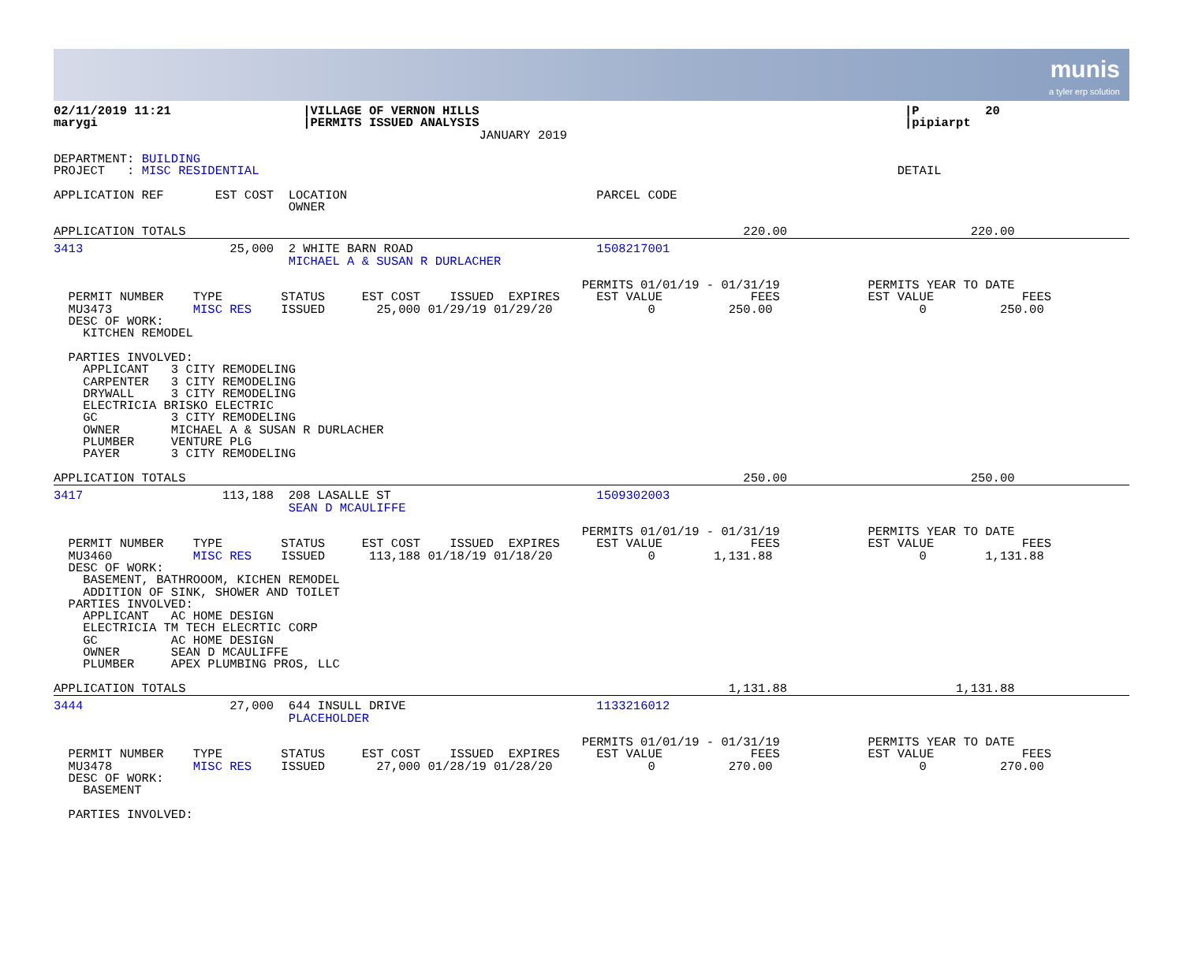munis
a tyler erp solution
02/11/2019 11:21                  |VILLAGE OF VERNON HILLS                                                          |P         20
marygi                            |PERMITS ISSUED ANALYSIS                                                          |pipiarpt
                                                          JANUARY 2019

DEPARTMENT: BUILDING
PROJECT   : MISC RESIDENTIAL                                                                                       DETAIL

APPLICATION REF       EST COST  LOCATION                                  PARCEL CODE
                                OWNER

APPLICATION TOTALS                                                                            220.00                         220.00
3413                    25,000  2 WHITE BARN ROAD                         1508217001
                                MICHAEL A & SUSAN R DURLACHER

                                                                        PERMITS 01/01/19 - 01/31/19            PERMITS YEAR TO DATE
  PERMIT NUMBER    TYPE        STATUS     EST COST    ISSUED  EXPIRES     EST VALUE            FEES            EST VALUE            FEES
  MU3473           MISC RES    ISSUED       25,000 01/29/19 01/29/20             0          250.00                    0          250.00
  DESC OF WORK:
    KITCHEN REMODEL

  PARTIES INVOLVED:
    APPLICANT   3 CITY REMODELING
    CARPENTER   3 CITY REMODELING
    DRYWALL     3 CITY REMODELING
    ELECTRICIA BRISKO ELECTRIC
    GC          3 CITY REMODELING
    OWNER       MICHAEL A & SUSAN R DURLACHER
    PLUMBER     VENTURE PLG
    PAYER       3 CITY REMODELING

APPLICATION TOTALS                                                                            250.00                         250.00
3417                   113,188  208 LASALLE ST                            1509302003
                                SEAN D MCAULIFFE

                                                                        PERMITS 01/01/19 - 01/31/19            PERMITS YEAR TO DATE
  PERMIT NUMBER    TYPE        STATUS     EST COST    ISSUED  EXPIRES     EST VALUE            FEES            EST VALUE            FEES
  MU3460           MISC RES    ISSUED      113,188 01/18/19 01/18/20             0        1,131.88                    0        1,131.88
  DESC OF WORK:
    BASEMENT, BATHROOOM, KICHEN REMODEL
    ADDITION OF SINK, SHOWER AND TOILET
  PARTIES INVOLVED:
    APPLICANT   AC HOME DESIGN
    ELECTRICIA TM TECH ELECRTIC CORP
    GC          AC HOME DESIGN
    OWNER       SEAN D MCAULIFFE
    PLUMBER     APEX PLUMBING PROS, LLC

APPLICATION TOTALS                                                                          1,131.88                       1,131.88
3444                    27,000  644 INSULL DRIVE                          1133216012
                                PLACEHOLDER

                                                                        PERMITS 01/01/19 - 01/31/19            PERMITS YEAR TO DATE
  PERMIT NUMBER    TYPE        STATUS     EST COST    ISSUED  EXPIRES     EST VALUE            FEES            EST VALUE            FEES
  MU3478           MISC RES    ISSUED       27,000 01/28/19 01/28/20             0          270.00                    0          270.00
  DESC OF WORK:
    BASEMENT

  PARTIES INVOLVED: